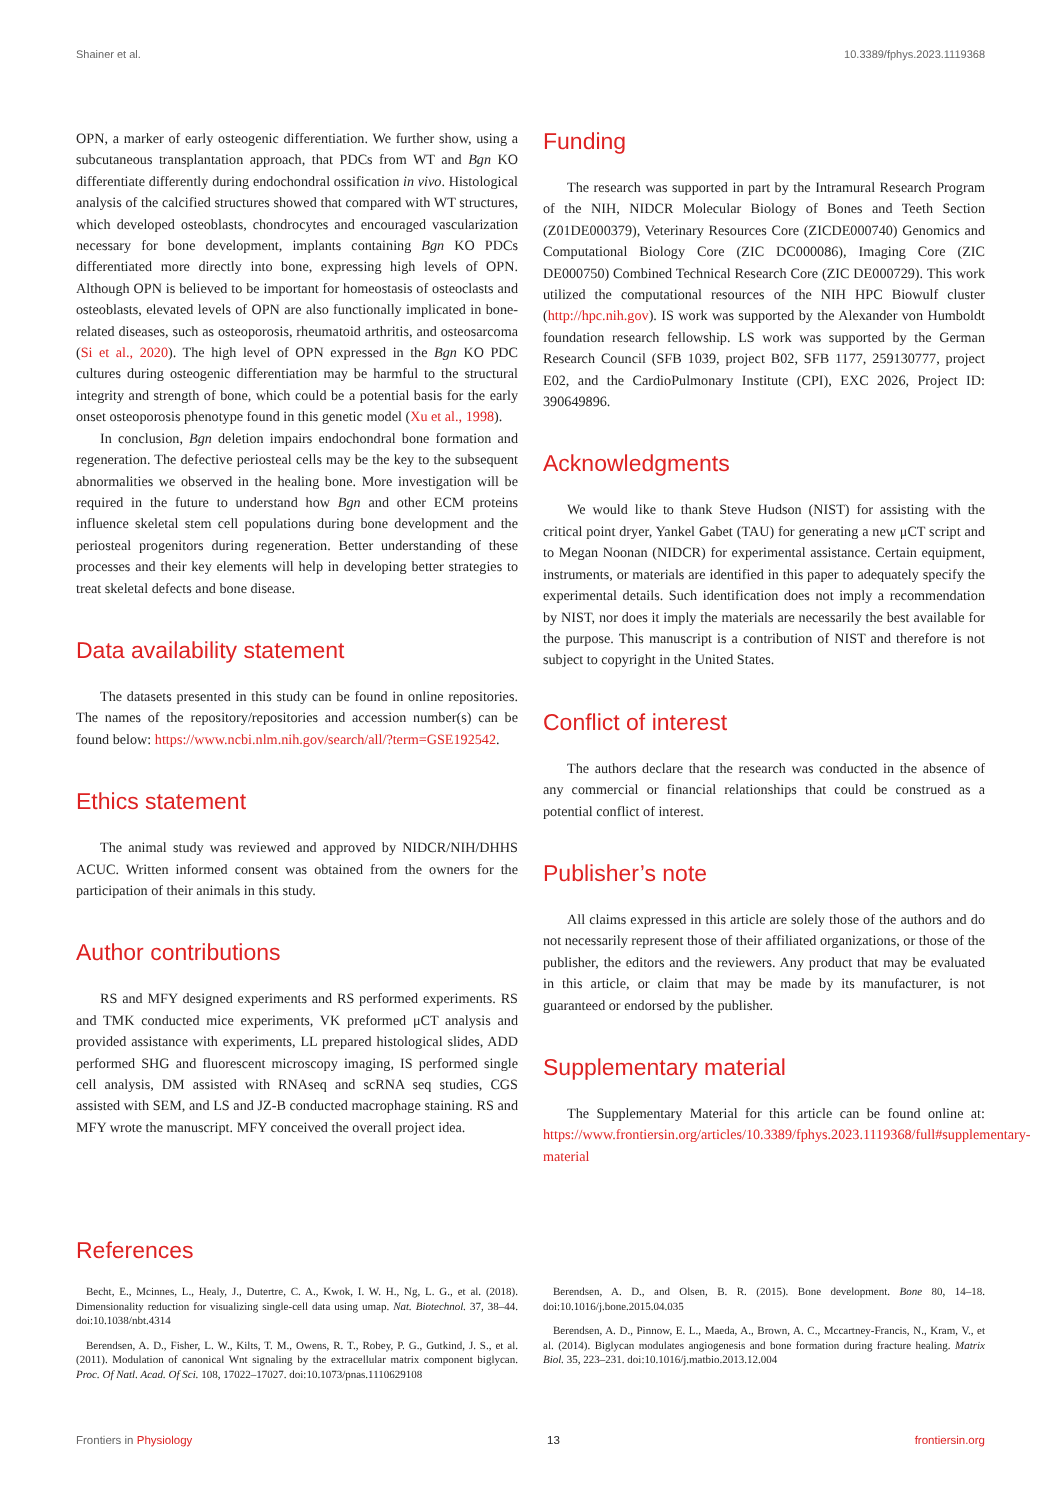Shainer et al. 10.3389/fphys.2023.1119368
OPN, a marker of early osteogenic differentiation. We further show, using a subcutaneous transplantation approach, that PDCs from WT and Bgn KO differentiate differently during endochondral ossification in vivo. Histological analysis of the calcified structures showed that compared with WT structures, which developed osteoblasts, chondrocytes and encouraged vascularization necessary for bone development, implants containing Bgn KO PDCs differentiated more directly into bone, expressing high levels of OPN. Although OPN is believed to be important for homeostasis of osteoclasts and osteoblasts, elevated levels of OPN are also functionally implicated in bone-related diseases, such as osteoporosis, rheumatoid arthritis, and osteosarcoma (Si et al., 2020). The high level of OPN expressed in the Bgn KO PDC cultures during osteogenic differentiation may be harmful to the structural integrity and strength of bone, which could be a potential basis for the early onset osteoporosis phenotype found in this genetic model (Xu et al., 1998).
In conclusion, Bgn deletion impairs endochondral bone formation and regeneration. The defective periosteal cells may be the key to the subsequent abnormalities we observed in the healing bone. More investigation will be required in the future to understand how Bgn and other ECM proteins influence skeletal stem cell populations during bone development and the periosteal progenitors during regeneration. Better understanding of these processes and their key elements will help in developing better strategies to treat skeletal defects and bone disease.
Data availability statement
The datasets presented in this study can be found in online repositories. The names of the repository/repositories and accession number(s) can be found below: https://www.ncbi.nlm.nih.gov/search/all/?term=GSE192542.
Ethics statement
The animal study was reviewed and approved by NIDCR/NIH/DHHS ACUC. Written informed consent was obtained from the owners for the participation of their animals in this study.
Author contributions
RS and MFY designed experiments and RS performed experiments. RS and TMK conducted mice experiments, VK preformed μCT analysis and provided assistance with experiments, LL prepared histological slides, ADD performed SHG and fluorescent microscopy imaging, IS performed single cell analysis, DM assisted with RNAseq and scRNA seq studies, CGS assisted with SEM, and LS and JZ-B conducted macrophage staining. RS and MFY wrote the manuscript. MFY conceived the overall project idea.
Funding
The research was supported in part by the Intramural Research Program of the NIH, NIDCR Molecular Biology of Bones and Teeth Section (Z01DE000379), Veterinary Resources Core (ZICDE000740) Genomics and Computational Biology Core (ZIC DC000086), Imaging Core (ZIC DE000750) Combined Technical Research Core (ZIC DE000729). This work utilized the computational resources of the NIH HPC Biowulf cluster (http://hpc.nih.gov). IS work was supported by the Alexander von Humboldt foundation research fellowship. LS work was supported by the German Research Council (SFB 1039, project B02, SFB 1177, 259130777, project E02, and the CardioPulmonary Institute (CPI), EXC 2026, Project ID: 390649896.
Acknowledgments
We would like to thank Steve Hudson (NIST) for assisting with the critical point dryer, Yankel Gabet (TAU) for generating a new μCT script and to Megan Noonan (NIDCR) for experimental assistance. Certain equipment, instruments, or materials are identified in this paper to adequately specify the experimental details. Such identification does not imply a recommendation by NIST, nor does it imply the materials are necessarily the best available for the purpose. This manuscript is a contribution of NIST and therefore is not subject to copyright in the United States.
Conflict of interest
The authors declare that the research was conducted in the absence of any commercial or financial relationships that could be construed as a potential conflict of interest.
Publisher’s note
All claims expressed in this article are solely those of the authors and do not necessarily represent those of their affiliated organizations, or those of the publisher, the editors and the reviewers. Any product that may be evaluated in this article, or claim that may be made by its manufacturer, is not guaranteed or endorsed by the publisher.
Supplementary material
The Supplementary Material for this article can be found online at: https://www.frontiersin.org/articles/10.3389/fphys.2023.1119368/full#supplementary-material
References
Becht, E., Mcinnes, L., Healy, J., Dutertre, C. A., Kwok, I. W. H., Ng, L. G., et al. (2018). Dimensionality reduction for visualizing single-cell data using umap. Nat. Biotechnol. 37, 38–44. doi:10.1038/nbt.4314
Berendsen, A. D., Fisher, L. W., Kilts, T. M., Owens, R. T., Robey, P. G., Gutkind, J. S., et al. (2011). Modulation of canonical Wnt signaling by the extracellular matrix component biglycan. Proc. Of Natl. Acad. Of Sci. 108, 17022–17027. doi:10.1073/pnas.1110629108
Berendsen, A. D., and Olsen, B. R. (2015). Bone development. Bone 80, 14–18. doi:10.1016/j.bone.2015.04.035
Berendsen, A. D., Pinnow, E. L., Maeda, A., Brown, A. C., Mccartney-Francis, N., Kram, V., et al. (2014). Biglycan modulates angiogenesis and bone formation during fracture healing. Matrix Biol. 35, 223–231. doi:10.1016/j.matbio.2013.12.004
Frontiers in Physiology 13 frontiersin.org